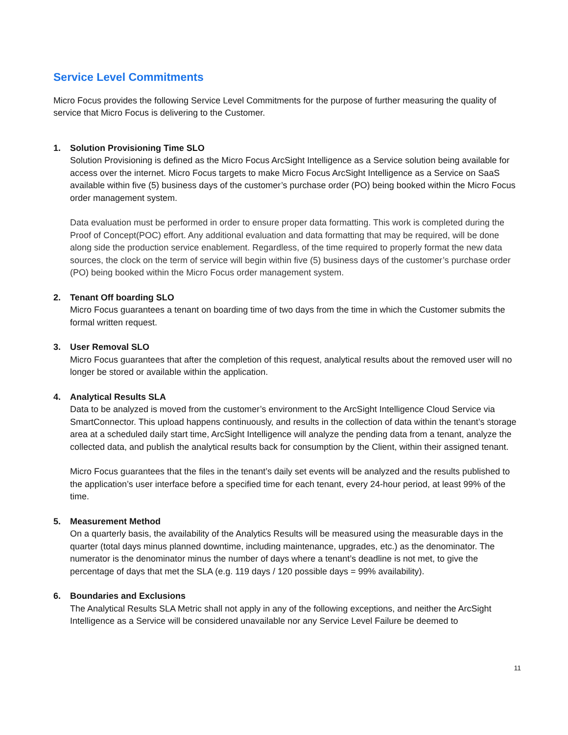Service Level Commitments
Micro Focus provides the following Service Level Commitments for the purpose of further measuring the quality of service that Micro Focus is delivering to the Customer.
1. Solution Provisioning Time SLO
Solution Provisioning is defined as the Micro Focus ArcSight Intelligence as a Service solution being available for access over the internet. Micro Focus targets to make Micro Focus ArcSight Intelligence as a Service on SaaS available within five (5) business days of the customer’s purchase order (PO) being booked within the Micro Focus order management system.
Data evaluation must be performed in order to ensure proper data formatting. This work is completed during the Proof of Concept(POC) effort. Any additional evaluation and data formatting that may be required, will be done along side the production service enablement. Regardless, of the time required to properly format the new data sources, the clock on the term of service will begin within five (5) business days of the customer’s purchase order (PO) being booked within the Micro Focus order management system.
2. Tenant Off boarding SLO
Micro Focus guarantees a tenant on boarding time of two days from the time in which the Customer submits the formal written request.
3. User Removal SLO
Micro Focus guarantees that after the completion of this request, analytical results about the removed user will no longer be stored or available within the application.
4. Analytical Results SLA
Data to be analyzed is moved from the customer’s environment to the ArcSight Intelligence Cloud Service via SmartConnector. This upload happens continuously, and results in the collection of data within the tenant’s storage area at a scheduled daily start time, ArcSight Intelligence will analyze the pending data from a tenant, analyze the collected data, and publish the analytical results back for consumption by the Client, within their assigned tenant.
Micro Focus guarantees that the files in the tenant’s daily set events will be analyzed and the results published to the application’s user interface before a specified time for each tenant, every 24-hour period, at least 99% of the time.
5. Measurement Method
On a quarterly basis, the availability of the Analytics Results will be measured using the measurable days in the quarter (total days minus planned downtime, including maintenance, upgrades, etc.) as the denominator. The numerator is the denominator minus the number of days where a tenant’s deadline is not met, to give the percentage of days that met the SLA (e.g. 119 days / 120 possible days = 99% availability).
6. Boundaries and Exclusions
The Analytical Results SLA Metric shall not apply in any of the following exceptions, and neither the ArcSight Intelligence as a Service will be considered unavailable nor any Service Level Failure be deemed to
11